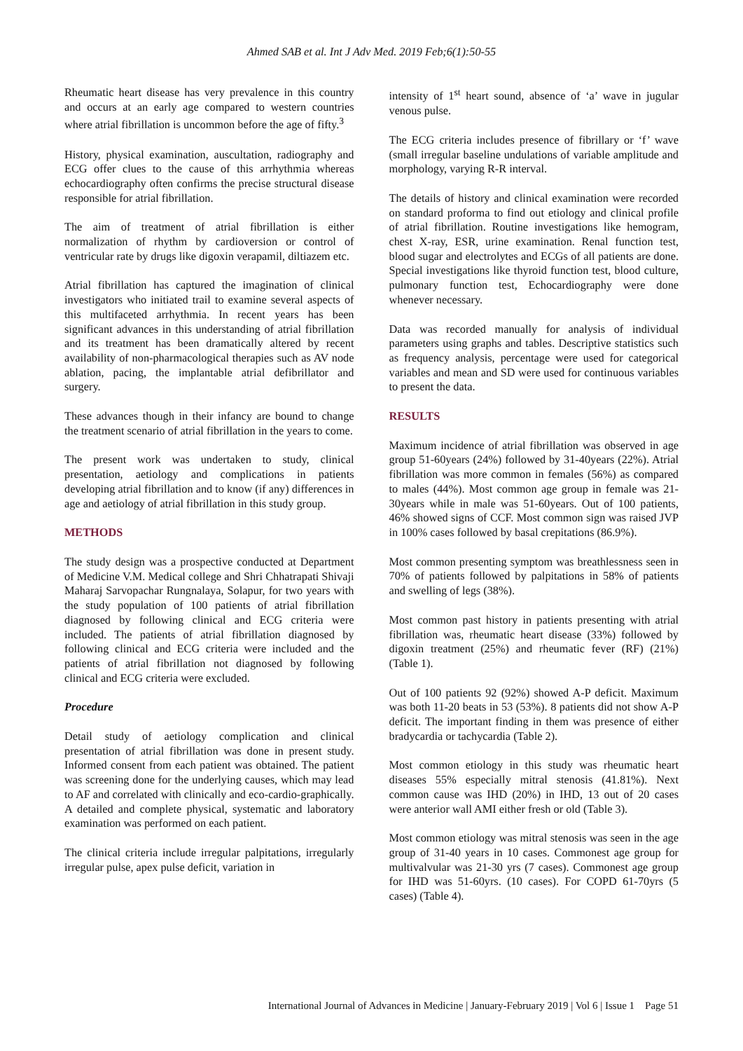Ahmed SAB et al. Int J Adv Med. 2019 Feb;6(1):50-55
Rheumatic heart disease has very prevalence in this country and occurs at an early age compared to western countries where atrial fibrillation is uncommon before the age of fifty.<sup>3</sup>
History, physical examination, auscultation, radiography and ECG offer clues to the cause of this arrhythmia whereas echocardiography often confirms the precise structural disease responsible for atrial fibrillation.
The aim of treatment of atrial fibrillation is either normalization of rhythm by cardioversion or control of ventricular rate by drugs like digoxin verapamil, diltiazem etc.
Atrial fibrillation has captured the imagination of clinical investigators who initiated trail to examine several aspects of this multifaceted arrhythmia. In recent years has been significant advances in this understanding of atrial fibrillation and its treatment has been dramatically altered by recent availability of non-pharmacological therapies such as AV node ablation, pacing, the implantable atrial defibrillator and surgery.
These advances though in their infancy are bound to change the treatment scenario of atrial fibrillation in the years to come.
The present work was undertaken to study, clinical presentation, aetiology and complications in patients developing atrial fibrillation and to know (if any) differences in age and aetiology of atrial fibrillation in this study group.
METHODS
The study design was a prospective conducted at Department of Medicine V.M. Medical college and Shri Chhatrapati Shivaji Maharaj Sarvopachar Rungnalaya, Solapur, for two years with the study population of 100 patients of atrial fibrillation diagnosed by following clinical and ECG criteria were included. The patients of atrial fibrillation diagnosed by following clinical and ECG criteria were included and the patients of atrial fibrillation not diagnosed by following clinical and ECG criteria were excluded.
Procedure
Detail study of aetiology complication and clinical presentation of atrial fibrillation was done in present study. Informed consent from each patient was obtained. The patient was screening done for the underlying causes, which may lead to AF and correlated with clinically and eco-cardio-graphically. A detailed and complete physical, systematic and laboratory examination was performed on each patient.
The clinical criteria include irregular palpitations, irregularly irregular pulse, apex pulse deficit, variation in
intensity of 1<sup>st</sup> heart sound, absence of ‘a’ wave in jugular venous pulse.
The ECG criteria includes presence of fibrillary or ‘f’ wave (small irregular baseline undulations of variable amplitude and morphology, varying R-R interval.
The details of history and clinical examination were recorded on standard proforma to find out etiology and clinical profile of atrial fibrillation. Routine investigations like hemogram, chest X-ray, ESR, urine examination. Renal function test, blood sugar and electrolytes and ECGs of all patients are done. Special investigations like thyroid function test, blood culture, pulmonary function test, Echocardiography were done whenever necessary.
Data was recorded manually for analysis of individual parameters using graphs and tables. Descriptive statistics such as frequency analysis, percentage were used for categorical variables and mean and SD were used for continuous variables to present the data.
RESULTS
Maximum incidence of atrial fibrillation was observed in age group 51-60years (24%) followed by 31-40years (22%). Atrial fibrillation was more common in females (56%) as compared to males (44%). Most common age group in female was 21-30years while in male was 51-60years. Out of 100 patients, 46% showed signs of CCF. Most common sign was raised JVP in 100% cases followed by basal crepitations (86.9%).
Most common presenting symptom was breathlessness seen in 70% of patients followed by palpitations in 58% of patients and swelling of legs (38%).
Most common past history in patients presenting with atrial fibrillation was, rheumatic heart disease (33%) followed by digoxin treatment (25%) and rheumatic fever (RF) (21%) (Table 1).
Out of 100 patients 92 (92%) showed A-P deficit. Maximum was both 11-20 beats in 53 (53%). 8 patients did not show A-P deficit. The important finding in them was presence of either bradycardia or tachycardia (Table 2).
Most common etiology in this study was rheumatic heart diseases 55% especially mitral stenosis (41.81%). Next common cause was IHD (20%) in IHD, 13 out of 20 cases were anterior wall AMI either fresh or old (Table 3).
Most common etiology was mitral stenosis was seen in the age group of 31-40 years in 10 cases. Commonest age group for multivalvular was 21-30 yrs (7 cases). Commonest age group for IHD was 51-60yrs. (10 cases). For COPD 61-70yrs (5 cases) (Table 4).
International Journal of Advances in Medicine | January-February 2019 | Vol 6 | Issue 1 Page 51